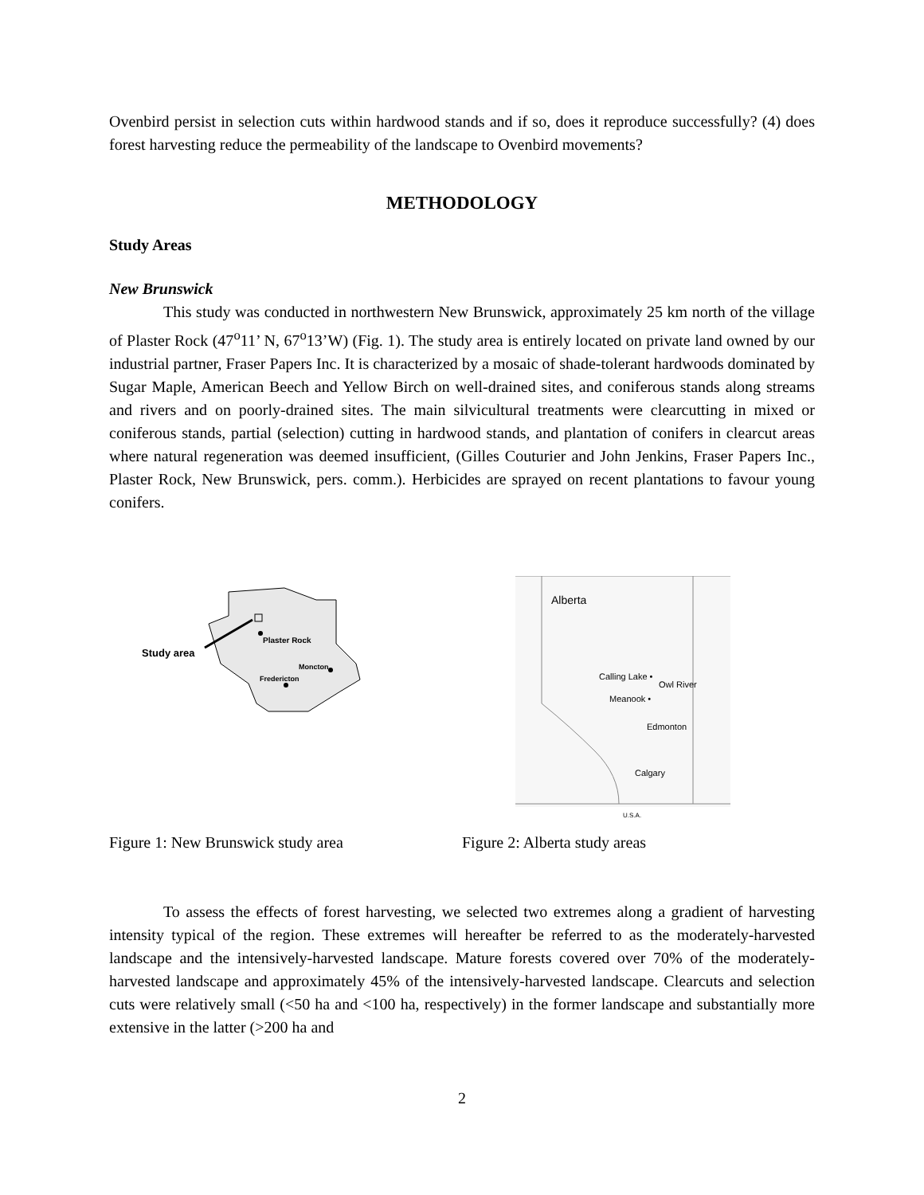Ovenbird persist in selection cuts within hardwood stands and if so, does it reproduce successfully? (4) does forest harvesting reduce the permeability of the landscape to Ovenbird movements?
METHODOLOGY
Study Areas
New Brunswick
This study was conducted in northwestern New Brunswick, approximately 25 km north of the village of Plaster Rock (47<sup>o</sup>11’ N, 67<sup>o</sup>13’W) (Fig. 1). The study area is entirely located on private land owned by our industrial partner, Fraser Papers Inc. It is characterized by a mosaic of shade-tolerant hardwoods dominated by Sugar Maple, American Beech and Yellow Birch on well-drained sites, and coniferous stands along streams and rivers and on poorly-drained sites. The main silvicultural treatments were clearcutting in mixed or coniferous stands, partial (selection) cutting in hardwood stands, and plantation of conifers in clearcut areas where natural regeneration was deemed insufficient, (Gilles Couturier and John Jenkins, Fraser Papers Inc., Plaster Rock, New Brunswick, pers. comm.). Herbicides are sprayed on recent plantations to favour young conifers.
Study area
Plaster Rock
Moncton
Fredericton
Alberta
Calling Lake •
Owl River
Meanook •
Edmonton
Calgary
U.S.A.
Figure 1: New Brunswick study area Figure 2: Alberta study areas
To assess the effects of forest harvesting, we selected two extremes along a gradient of harvesting intensity typical of the region. These extremes will hereafter be referred to as the moderately-harvested landscape and the intensively-harvested landscape. Mature forests covered over 70% of the moderately-harvested landscape and approximately 45% of the intensively-harvested landscape. Clearcuts and selection cuts were relatively small (<50 ha and <100 ha, respectively) in the former landscape and substantially more extensive in the latter (>200 ha and
2